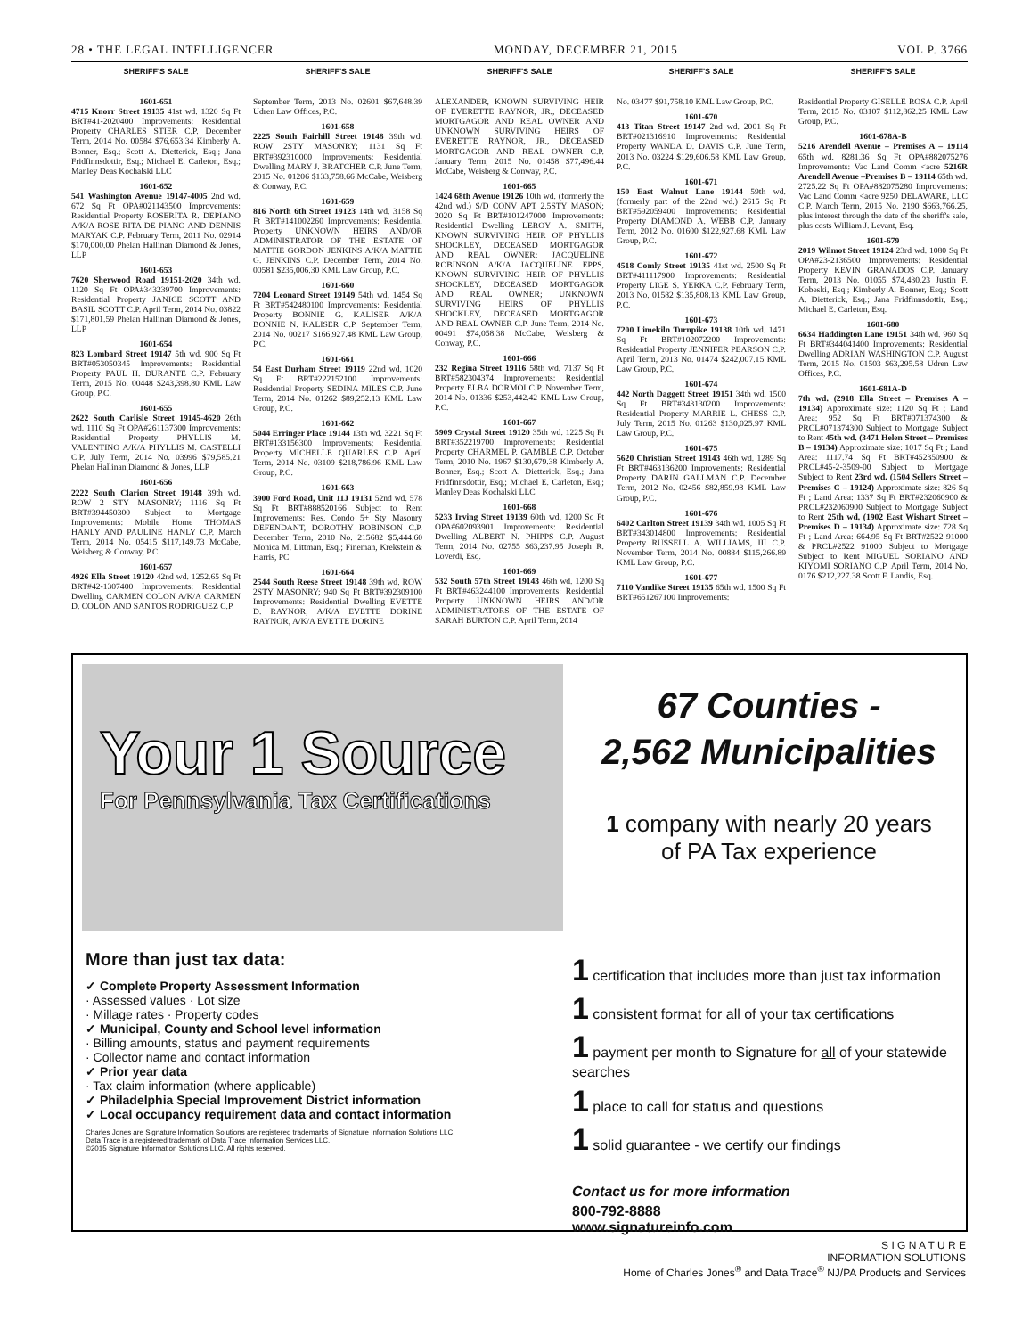28 • THE LEGAL INTELLIGENCER MONDAY, DECEMBER 21, 2015 VOL P. 3766
SHERIFF'S SALE
1601-651
4715 Knorr Street 19135 41st wd. 1320 Sq Ft BRT#41-2020400 Improvements: Residential Property CHARLES STIER C.P. December Term, 2014 No. 00584 $76,653.34 Kimberly A. Bonner, Esq.; Scott A. Dietterick, Esq.; Jana Fridfinnsdottir, Esq.; Michael E. Carleton, Esq.; Manley Deas Kochalski LLC
1601-652
541 Washington Avenue 19147-4005 2nd wd. 672 Sq Ft OPA#021143500 Improvements: Residential Property ROSERITA R. DEPIANO A/K/A ROSE RITA DE PIANO AND DENNIS MARYAK C.P. February Term, 2011 No. 02914 $170,000.00 Phelan Hallinan Diamond & Jones, LLP
1601-653
7620 Sherwood Road 19151-2020 34th wd. 1120 Sq Ft OPA#343239700 Improvements: Residential Property JANICE SCOTT AND BASIL SCOTT C.P. April Term, 2014 No. 03822 $171,801.59 Phelan Hallinan Diamond & Jones, LLP
1601-654
823 Lombard Street 19147 5th wd. 900 Sq Ft BRT#053050345 Improvements: Residential Property PAUL H. DURANTE C.P. February Term, 2015 No. 00448 $243,398.80 KML Law Group, P.C.
1601-655
2622 South Carlisle Street 19145-4620 26th wd. 1110 Sq Ft OPA#261137300 Improvements: Residential Property PHYLLIS M. VALENTINO A/K/A PHYLLIS M. CASTELLI C.P. July Term, 2014 No. 03996 $79,585.21 Phelan Hallinan Diamond & Jones, LLP
1601-656
2222 South Clarion Street 19148 39th wd. ROW 2 STY MASONRY; 1116 Sq Ft BRT#394450300 Subject to Mortgage Improvements: Mobile Home THOMAS HANLY AND PAULINE HANLY C.P. March Term, 2014 No. 05415 $117,149.73 McCabe, Weisberg & Conway, P.C.
1601-657
4926 Ella Street 19120 42nd wd. 1252.65 Sq Ft BRT#42-1307400 Improvements: Residential Dwelling CARMEN COLON A/K/A CARMEN D. COLON AND SANTOS RODRIGUEZ C.P.
SHERIFF'S SALE
September Term, 2013 No. 02601 $67,648.39 Udren Law Offices, P.C.
1601-658
2225 South Fairhill Street 19148 39th wd. ROW 2STY MASONRY; 1131 Sq Ft BRT#392310000 Improvements: Residential Dwelling MARY J. BRATCHER C.P. June Term, 2015 No. 01206 $133,758.66 McCabe, Weisberg & Conway, P.C.
1601-659
816 North 6th Street 19123 14th wd. 3158 Sq Ft BRT#141002260 Improvements: Residential Property UNKNOWN HEIRS AND/OR ADMINISTRATOR OF THE ESTATE OF MATTIE GORDON JENKINS A/K/A MATTIE G. JENKINS C.P. December Term, 2014 No. 00581 $235,006.30 KML Law Group, P.C.
1601-660
7204 Leonard Street 19149 54th wd. 1454 Sq Ft BRT#542480100 Improvements: Residential Property BONNIE G. KALISER A/K/A BONNIE N. KALISER C.P. September Term, 2014 No. 00217 $166,927.48 KML Law Group, P.C.
1601-661
54 East Durham Street 19119 22nd wd. 1020 Sq Ft BRT#222152100 Improvements: Residential Property SEDINA MILES C.P. June Term, 2014 No. 01262 $89,252.13 KML Law Group, P.C.
1601-662
5044 Erringer Place 19144 13th wd. 3221 Sq Ft BRT#133156300 Improvements: Residential Property MICHELLE QUARLES C.P. April Term, 2014 No. 03109 $218,786.96 KML Law Group, P.C.
1601-663
3900 Ford Road, Unit 11J 19131 52nd wd. 578 Sq Ft BRT#888520166 Subject to Rent Improvements: Res. Condo 5+ Sty Masonry DEFENDANT, DOROTHY ROBINSON C.P. December Term, 2010 No. 215682 $5,444.60 Monica M. Littman, Esq.; Fineman, Krekstein & Harris, PC
1601-664
2544 South Reese Street 19148 39th wd. ROW 2STY MASONRY; 940 Sq Ft BRT#392309100 Improvements: Residential Dwelling EVETTE D. RAYNOR, A/K/A EVETTE DORINE RAYNOR, A/K/A EVETTE DORINE
SHERIFF'S SALE
ALEXANDER, KNOWN SURVIVING HEIR OF EVERETTE RAYNOR, JR., DECEASED MORTGAGOR AND REAL OWNER AND UNKNOWN SURVIVING HEIRS OF EVERETTE RAYNOR, JR., DECEASED MORTGAGOR AND REAL OWNER C.P. January Term, 2015 No. 01458 $77,496.44 McCabe, Weisberg & Conway, P.C.
1601-665
1424 68th Avenue 19126 10th wd. (formerly the 42nd wd.) S/D CONV APT 2.5STY MASON; 2020 Sq Ft BRT#101247000 Improvements: Residential Dwelling LEROY A. SMITH, KNOWN SURVIVING HEIR OF PHYLLIS SHOCKLEY, DECEASED MORTGAGOR AND REAL OWNER; JACQUELINE ROBINSON A/K/A JACQUELINE EPPS, KNOWN SURVIVING HEIR OF PHYLLIS SHOCKLEY, DECEASED MORTGAGOR AND REAL OWNER; UNKNOWN SURVIVING HEIRS OF PHYLLIS SHOCKLEY, DECEASED MORTGAGOR AND REAL OWNER C.P. June Term, 2014 No. 00491 $74,058.38 McCabe, Weisberg & Conway, P.C.
1601-666
232 Regina Street 19116 58th wd. 7137 Sq Ft BRT#582304374 Improvements: Residential Property ELBA DORMOI C.P. November Term, 2014 No. 01336 $253,442.42 KML Law Group, P.C.
1601-667
5909 Crystal Street 19120 35th wd. 1225 Sq Ft BRT#352219700 Improvements: Residential Property CHARMEL P. GAMBLE C.P. October Term, 2010 No. 1967 $130,679.38 Kimberly A. Bonner, Esq.; Scott A. Dietterick, Esq.; Jana Fridfinnsdottir, Esq.; Michael E. Carleton, Esq.; Manley Deas Kochalski LLC
1601-668
5233 Irving Street 19139 60th wd. 1200 Sq Ft OPA#602093901 Improvements: Residential Dwelling ALBERT N. PHIPPS C.P. August Term, 2014 No. 02755 $63,237.95 Joseph R. Loverdi, Esq.
1601-669
532 South 57th Street 19143 46th wd. 1200 Sq Ft BRT#463244100 Improvements: Residential Property UNKNOWN HEIRS AND/OR ADMINISTRATORS OF THE ESTATE OF SARAH BURTON C.P. April Term, 2014
SHERIFF'S SALE
No. 03477 $91,758.10 KML Law Group, P.C.
1601-670
413 Titan Street 19147 2nd wd. 2001 Sq Ft BRT#021316910 Improvements: Residential Property WANDA D. DAVIS C.P. June Term, 2013 No. 03224 $129,606.58 KML Law Group, P.C.
1601-671
150 East Walnut Lane 19144 59th wd. (formerly part of the 22nd wd.) 2615 Sq Ft BRT#592059400 Improvements: Residential Property DIAMOND A. WEBB C.P. January Term, 2012 No. 01600 $122,927.68 KML Law Group, P.C.
1601-672
4518 Comly Street 19135 41st wd. 2500 Sq Ft BRT#411117900 Improvements: Residential Property LIGE S. YERKA C.P. February Term, 2013 No. 01582 $135,808.13 KML Law Group, P.C.
1601-673
7200 Limekiln Turnpike 19138 10th wd. 1471 Sq Ft BRT#102072200 Improvements: Residential Property JENNIFER PEARSON C.P. April Term, 2013 No. 01474 $242,007.15 KML Law Group, P.C.
1601-674
442 North Daggett Street 19151 34th wd. 1500 Sq Ft BRT#343130200 Improvements: Residential Property MARRIE L. CHESS C.P. July Term, 2015 No. 01263 $130,025.97 KML Law Group, P.C.
1601-675
5620 Christian Street 19143 46th wd. 1289 Sq Ft BRT#463136200 Improvements: Residential Property DARIN GALLMAN C.P. December Term, 2012 No. 02456 $82,859.98 KML Law Group, P.C.
1601-676
6402 Carlton Street 19139 34th wd. 1005 Sq Ft BRT#343014800 Improvements: Residential Property RUSSELL A. WILLIAMS, III C.P. November Term, 2014 No. 00884 $115,266.89 KML Law Group, P.C.
1601-677
7110 Vandike Street 19135 65th wd. 1500 Sq Ft BRT#651267100 Improvements:
SHERIFF'S SALE
Residential Property GISELLE ROSA C.P. April Term, 2015 No. 03107 $112,862.25 KML Law Group, P.C.
1601-678A-B
5216 Arendell Avenue – Premises A – 19114 65th wd. 8281.36 Sq Ft OPA#882075276 Improvements: Vac Land Comm <acre 5216R Arendell Avenue –Premises B – 19114 65th wd. 2725.22 Sq Ft OPA#882075280 Improvements: Vac Land Comm <acre 9250 DELAWARE, LLC C.P. March Term, 2015 No. 2190 $663,766.25, plus interest through the date of the sheriff's sale, plus costs William J. Levant, Esq.
1601-679
2019 Wilmot Street 19124 23rd wd. 1080 Sq Ft OPA#23-2136500 Improvements: Residential Property KEVIN GRANADOS C.P. January Term, 2013 No. 01055 $74,430.23 Justin F. Kobeski, Esq.; Kimberly A. Bonner, Esq.; Scott A. Dietterick, Esq.; Jana Fridfinnsdottir, Esq.; Michael E. Carleton, Esq.
1601-680
6634 Haddington Lane 19151 34th wd. 960 Sq Ft BRT#344041400 Improvements: Residential Dwelling ADRIAN WASHINGTON C.P. August Term, 2015 No. 01503 $63,295.58 Udren Law Offices, P.C.
1601-681A-D
7th wd. (2918 Ella Street – Premises A – 19134) Approximate size: 1120 Sq Ft ; Land Area: 952 Sq Ft BRT#071374300 & PRCL#071374300 Subject to Mortgage Subject to Rent 45th wd. (3471 Helen Street – Premises B – 19134) Approximate size: 1017 Sq Ft ; Land Area: 1117.74 Sq Ft BRT#452350900 & PRCL#45-2-3509-00 Subject to Mortgage Subject to Rent 23rd wd. (1504 Sellers Street – Premises C – 19124) Approximate size: 826 Sq Ft ; Land Area: 1337 Sq Ft BRT#232060900 & PRCL#232060900 Subject to Mortgage Subject to Rent 25th wd. (1902 East Wishart Street – Premises D – 19134) Approximate size: 728 Sq Ft ; Land Area: 664.95 Sq Ft BRT#2522 91000 & PRCL#2522 91000 Subject to Mortgage Subject to Rent MIGUEL SORIANO AND KIYOMI SORIANO C.P. April Term, 2014 No. 0176 $212,227.38 Scott F. Landis, Esq.
Your 1 Source
For Pennsylvania Tax Certifications
67 Counties -
2,562 Municipalities
1 company with nearly 20 years
of PA Tax experience
More than just tax data:
✓ Complete Property Assessment Information
· Assessed values · Lot size
· Millage rates · Property codes
✓ Municipal, County and School level information
· Billing amounts, status and payment requirements
· Collector name and contact information
✓ Prior year data
· Tax claim information (where applicable)
✓ Philadelphia Special Improvement District information
✓ Local occupancy requirement data and contact information
Charles Jones are Signature Information Solutions are registered trademarks of Signature Information Solutions LLC.
Data Trace is a registered trademark of Data Trace Information Services LLC.
©2015 Signature Information Solutions LLC. All rights reserved.
1 certification that includes more than just tax information
1 consistent format for all of your tax certifications
1 payment per month to Signature for all of your statewide searches
1 place to call for status and questions
1 solid guarantee - we certify our findings
Contact us for more information
800-792-8888
www.signatureinfo.com
S I G N A T U R E
INFORMATION SOLUTIONS
Home of Charles Jones<sup>®</sup> and Data Trace<sup>®</sup> NJ/PA Products and Services